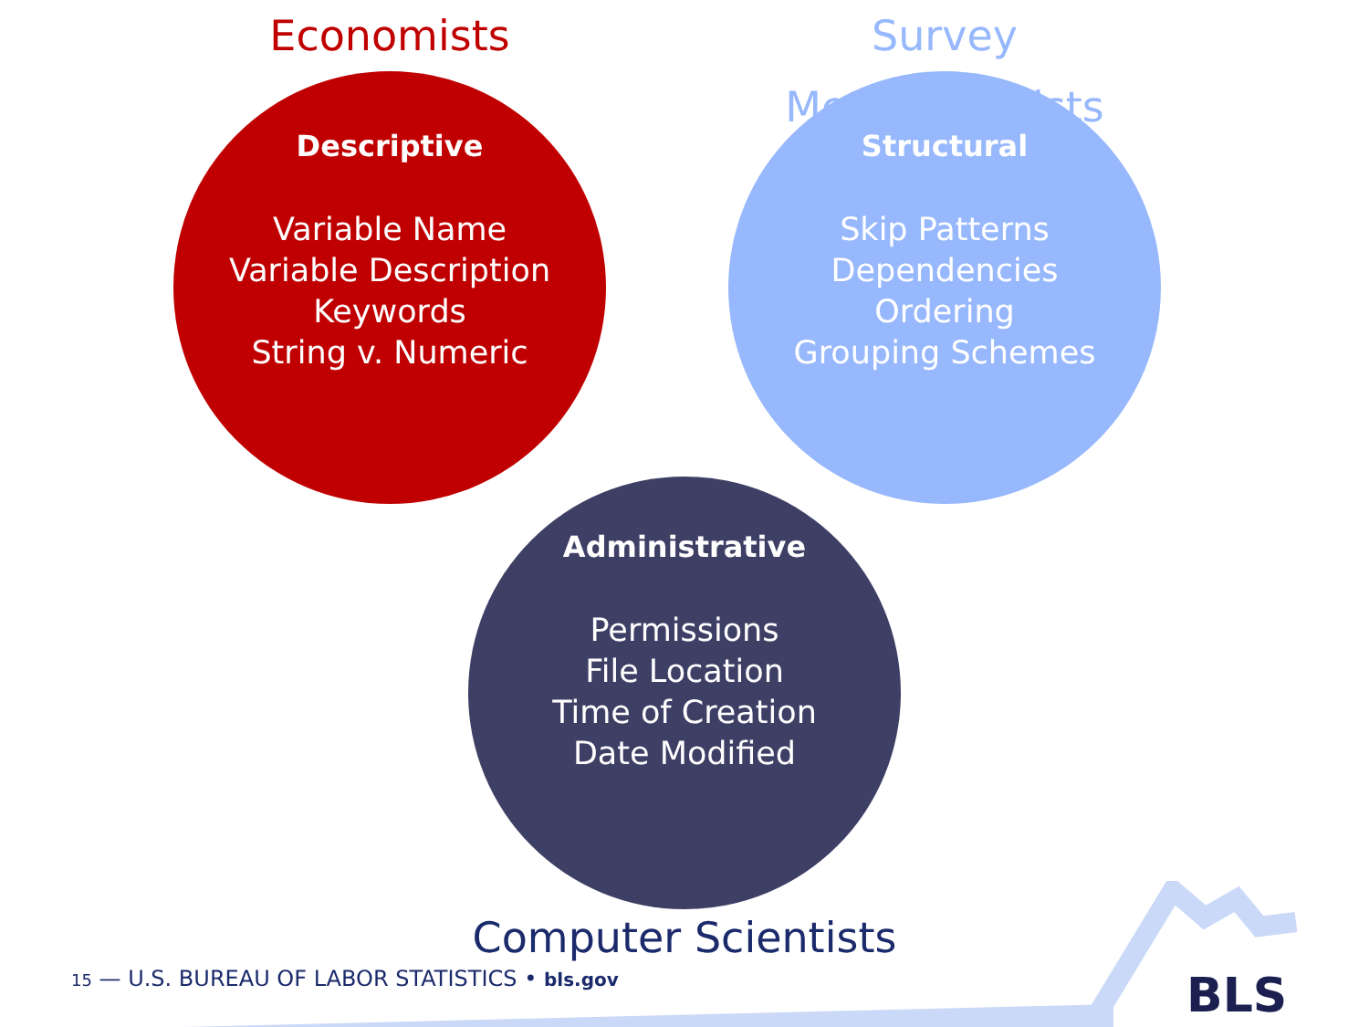Economists
Descriptive
Variable Name
Variable Description
Keywords
String v. Numeric
Survey Methodologists
Structural
Skip Patterns
Dependencies
Ordering
Grouping Schemes
Administrative
Permissions
File Location
Time of Creation
Date Modified
Computer Scientists
15 — U.S. BUREAU OF LABOR STATISTICS • bls.gov
BLS